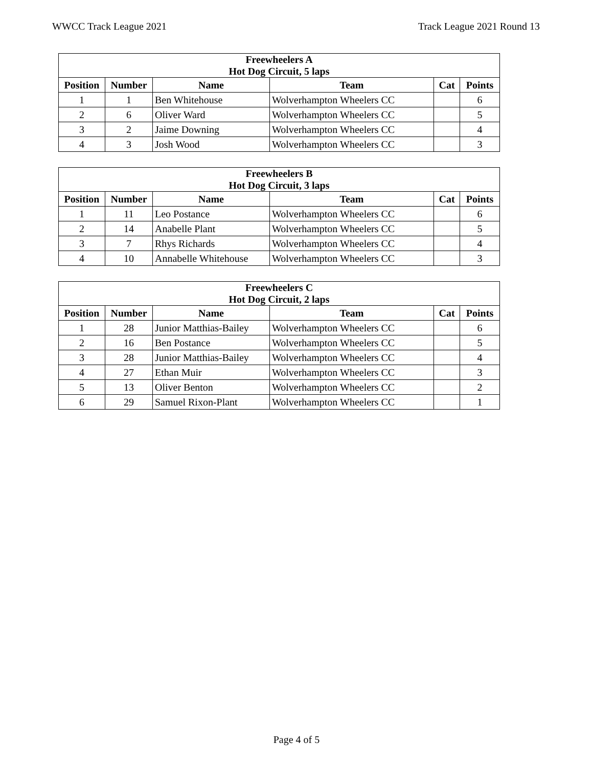WWCC Track League 2021 Track League 2021 Round 13
| Freewheelers A Hot Dog Circuit, 5 laps | | | | | |
| --- | --- | --- | --- | --- | --- |
| Position | Number | Name | Team | Cat | Points |
| 1 | 1 | Ben Whitehouse | Wolverhampton Wheelers CC | | 6 |
| 2 | 6 | Oliver Ward | Wolverhampton Wheelers CC | | 5 |
| 3 | 2 | Jaime Downing | Wolverhampton Wheelers CC | | 4 |
| 4 | 3 | Josh Wood | Wolverhampton Wheelers CC | | 3 |
| Freewheelers B Hot Dog Circuit, 3 laps | | | | | |
| --- | --- | --- | --- | --- | --- |
| Position | Number | Name | Team | Cat | Points |
| 1 | 11 | Leo Postance | Wolverhampton Wheelers CC | | 6 |
| 2 | 14 | Anabelle Plant | Wolverhampton Wheelers CC | | 5 |
| 3 | 7 | Rhys Richards | Wolverhampton Wheelers CC | | 4 |
| 4 | 10 | Annabelle Whitehouse | Wolverhampton Wheelers CC | | 3 |
| Freewheelers C Hot Dog Circuit, 2 laps | | | | | |
| --- | --- | --- | --- | --- | --- |
| Position | Number | Name | Team | Cat | Points |
| 1 | 28 | Junior Matthias-Bailey | Wolverhampton Wheelers CC | | 6 |
| 2 | 16 | Ben Postance | Wolverhampton Wheelers CC | | 5 |
| 3 | 28 | Junior Matthias-Bailey | Wolverhampton Wheelers CC | | 4 |
| 4 | 27 | Ethan Muir | Wolverhampton Wheelers CC | | 3 |
| 5 | 13 | Oliver Benton | Wolverhampton Wheelers CC | | 2 |
| 6 | 29 | Samuel Rixon-Plant | Wolverhampton Wheelers CC | | 1 |
Page 4 of 5